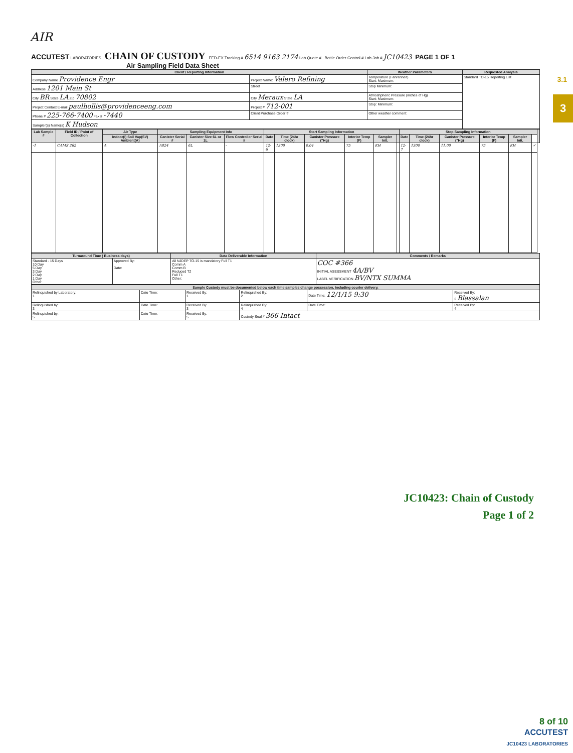AIR
3.1
3
ACCUTEST LABORATORIES
CHAIN OF CUSTODY
FED-EX Tracking # 6514 9163 2174 Lab Quote # Bottle Order Control # Lab Job # JC10423 PAGE 1 OF 1
Air Sampling Field Data Sheet
| Client / Reporting Information | | Weather Parameters | Requested Analysis |
| --- | --- | --- | --- |
| Company Name Providence Engr | Project Name: Valero Refining | Temperature (Fahrenheit) Start: Maximum: | Standard TO-15 Reporting List |
| Address 1201 Main St | Street | Stop Minimum: | |
| City BR State LA Zip 70802 | City Meraux State LA | Atmoshpheric Pressure (inches of Hg) Start: Maximum: | |
| Project Contact E-mail paulhollis@providenceeng.com | Project # 712-001 | Stop: Minimum: | |
| Phone # 225-766-7400 Fax # -7440 | Client Purchase Order # | Other weather comment: | |
| Sampler(s) Name(s) K Hudson | | | |
| Lab Sample # | Field ID / Point of Collection | Air Type | Sampling Equipment Info | | | Start Sampling Information | | | | | | Stop Sampling Information | | | | | | |
| --- | --- | --- | --- | --- | --- | --- | --- | --- | --- | --- | --- | --- | --- | --- | --- | --- | --- | --- |
| | | Indoor(I) Soil Vap(SV) Ambient(A) | Canister Serial # | Canister Size 6L or 1L | Flow Controller Serial # | Date | Time (24hr clock) | Canister Pressure ("Hg) | Interior Temp (F) | Sampler Init. | | Date | Time (24hr clock) | Canister Pressure ("Hg) | Interior Temp (F) | Sampler Init. | | |
| -1 | CAMS 262 | A | A824 | 6L | - | 12-6 | 1300 | 0.04 | 75 | KH | | 12-7 | 1300 | 11.00 | 75 | KH | ✓ | |
| Turnaround Time ( Business days) | | Data Deliverable Information | Comments / Remarks |
| --- | --- | --- | --- |
| Standard - 15 Days 10 Day 5 Day 3 Day 2 Day 1 Day Other | Approved By: Date: | All NJDEP TO-15 is mandatory Full T1 Comm A Comm B Reduced T2 Full T1 Other: | COC #366 INITIAL ASESSMENT 4A/BV LABEL VERIFICATION BV/NTX SUMMA |
| Sample Custody must be documented below each time samples change possession, including courier delivery. | | | | | |
| --- | --- | --- | --- | --- | --- |
| Relinquished by Laboratory: 1 | Date Time: | Received By: 1 | Relinquished By: 2 | Date Time: 12/1/15 9:30 | Received By: 2 Blassalan |
| Relinquished by: 3 | Date Time: | Received By: 3 | Relinquished By: 4 | Date Time: | Received By: 4 |
| Relinquished by: 5 | Date Time: | Received By: 5 | Custody Seal # 366 Intact | | |
JC10423: Chain of Custody
Page 1 of 2
8 of 10
ACCUTEST
JC10423 LABORATORIES